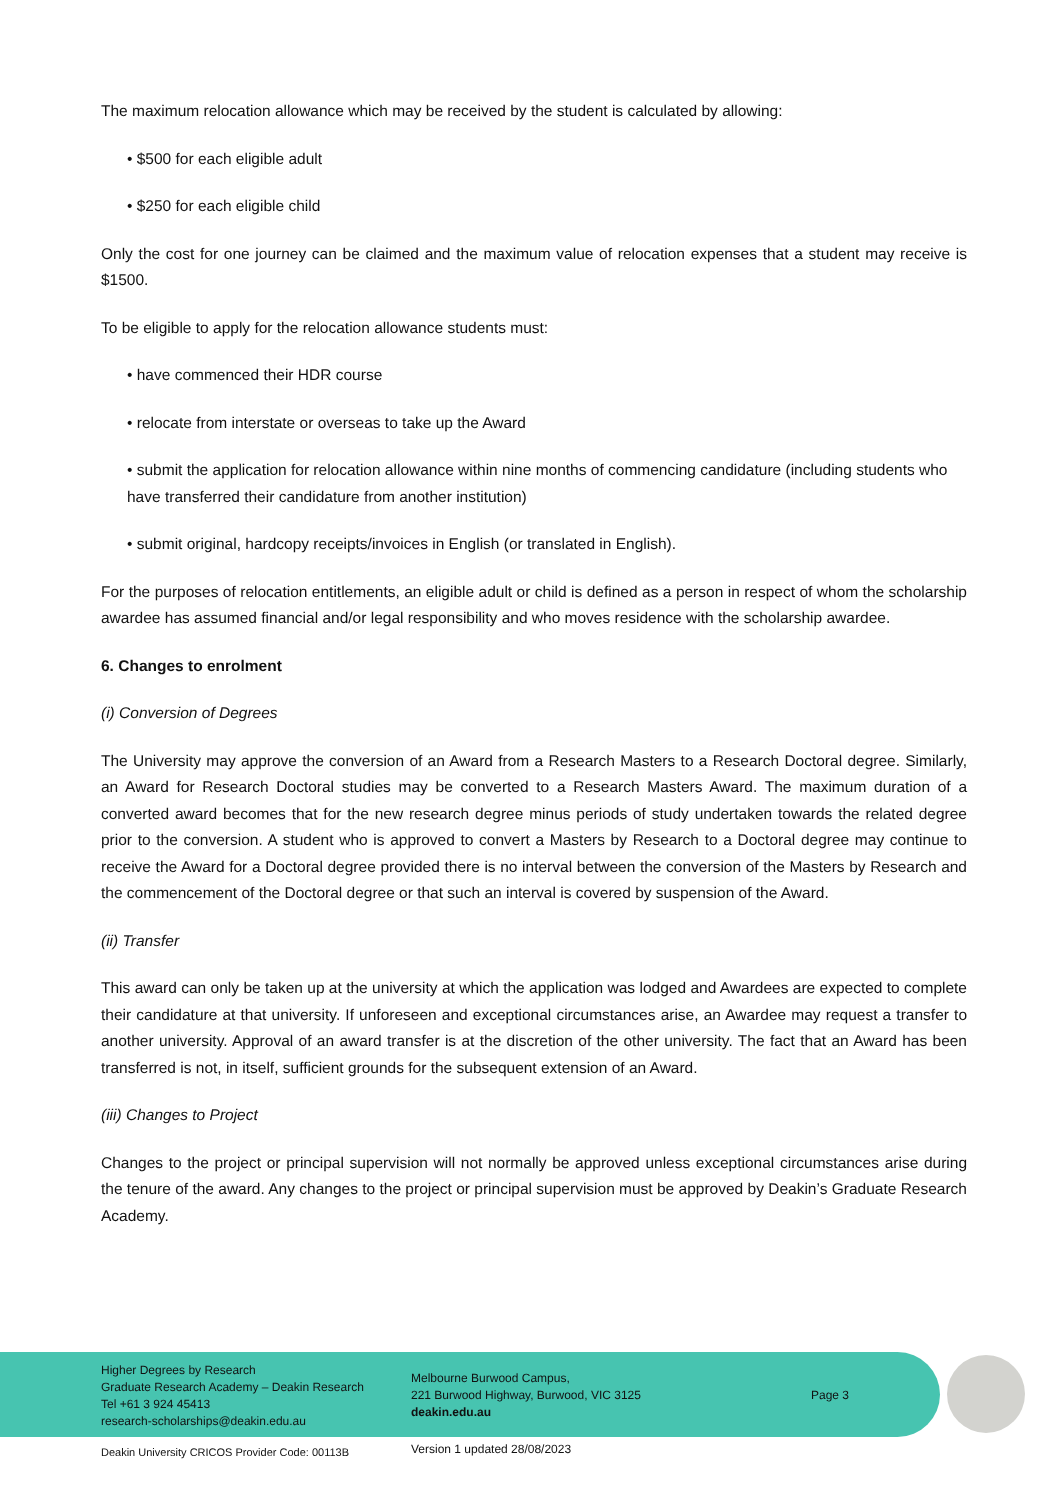The maximum relocation allowance which may be received by the student is calculated by allowing:
• $500 for each eligible adult
• $250 for each eligible child
Only the cost for one journey can be claimed and the maximum value of relocation expenses that a student may receive is $1500.
To be eligible to apply for the relocation allowance students must:
• have commenced their HDR course
• relocate from interstate or overseas to take up the Award
• submit the application for relocation allowance within nine months of commencing candidature (including students who have transferred their candidature from another institution)
• submit original, hardcopy receipts/invoices in English (or translated in English).
For the purposes of relocation entitlements, an eligible adult or child is defined as a person in respect of whom the scholarship awardee has assumed financial and/or legal responsibility and who moves residence with the scholarship awardee.
6. Changes to enrolment
(i) Conversion of Degrees
The University may approve the conversion of an Award from a Research Masters to a Research Doctoral degree. Similarly, an Award for Research Doctoral studies may be converted to a Research Masters Award. The maximum duration of a converted award becomes that for the new research degree minus periods of study undertaken towards the related degree prior to the conversion. A student who is approved to convert a Masters by Research to a Doctoral degree may continue to receive the Award for a Doctoral degree provided there is no interval between the conversion of the Masters by Research and the commencement of the Doctoral degree or that such an interval is covered by suspension of the Award.
(ii) Transfer
This award can only be taken up at the university at which the application was lodged and Awardees are expected to complete their candidature at that university. If unforeseen and exceptional circumstances arise, an Awardee may request a transfer to another university. Approval of an award transfer is at the discretion of the other university. The fact that an Award has been transferred is not, in itself, sufficient grounds for the subsequent extension of an Award.
(iii) Changes to Project
Changes to the project or principal supervision will not normally be approved unless exceptional circumstances arise during the tenure of the award. Any changes to the project or principal supervision must be approved by Deakin’s Graduate Research Academy.
Higher Degrees by Research
Graduate Research Academy – Deakin Research
Tel +61 3 924 45413
research-scholarships@deakin.edu.au
Melbourne Burwood Campus,
221 Burwood Highway, Burwood, VIC 3125
deakin.edu.au
Page 3
Deakin University CRICOS Provider Code: 00113B
Version 1 updated 28/08/2023